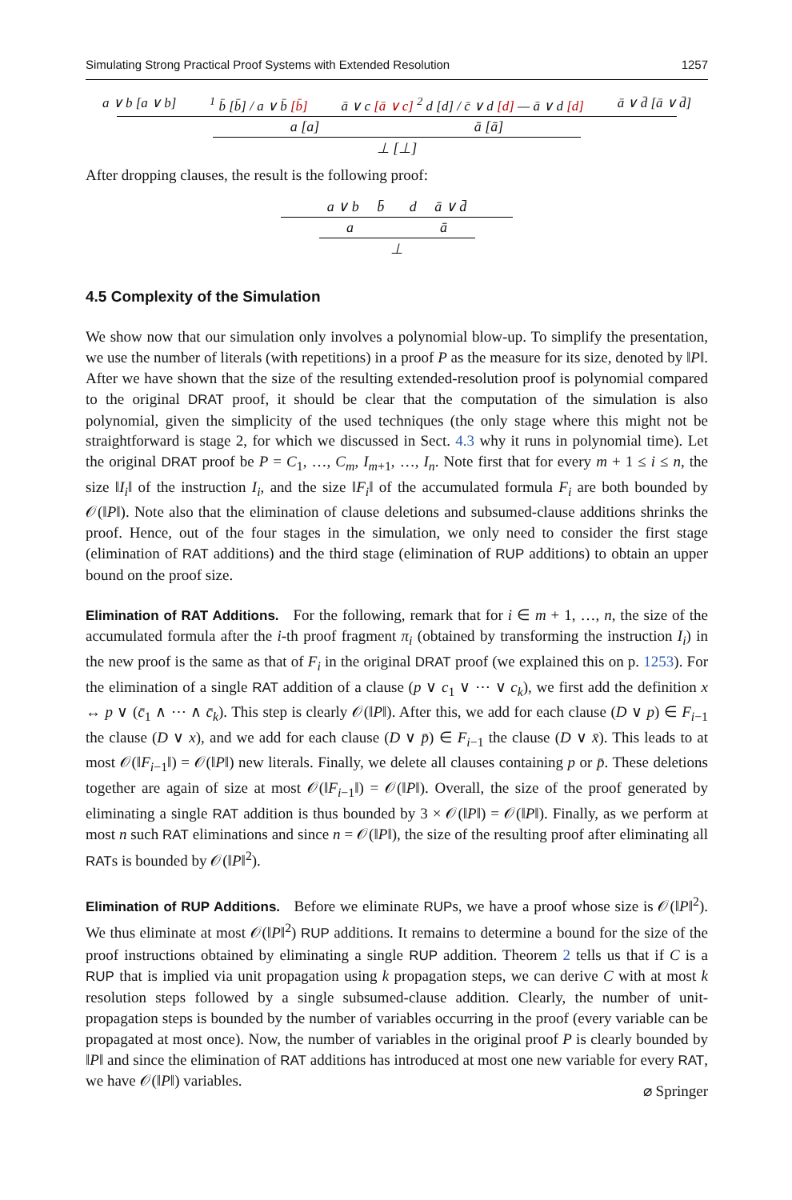Simulating Strong Practical Proof Systems with Extended Resolution 1257
a ∨ b [a ∨ b] <sup>1</sup> b̄ [b̄] / a ∨ b̄ [b̄] ā ∨ c [ā ∨ c] <sup>2</sup> d [d] / c̄ ∨ d [d] — ā ∨ d [d] ā ∨ d̄ [ā ∨ d̄]
a [a] ā [ā]
⊥ [⊥]
After dropping clauses, the result is the following proof:
a ∨ b b̄ d ā ∨ d̄
a ā
⊥
4.5 Complexity of the Simulation
We show now that our simulation only involves a polynomial blow-up. To simplify the presentation, we use the number of literals (with repetitions) in a proof P as the measure for its size, denoted by ‖P‖. After we have shown that the size of the resulting extended-resolution proof is polynomial compared to the original DRAT proof, it should be clear that the computation of the simulation is also polynomial, given the simplicity of the used techniques (the only stage where this might not be straightforward is stage 2, for which we discussed in Sect. 4.3 why it runs in polynomial time). Let the original DRAT proof be P = C<sub>1</sub>, …, C<sub>m</sub>, I<sub>m+1</sub>, …, I<sub>n</sub>. Note first that for every m + 1 ≤ i ≤ n, the size ‖I<sub>i</sub>‖ of the instruction I<sub>i</sub>, and the size ‖F<sub>i</sub>‖ of the accumulated formula F<sub>i</sub> are both bounded by 𝒪(‖P‖). Note also that the elimination of clause deletions and subsumed-clause additions shrinks the proof. Hence, out of the four stages in the simulation, we only need to consider the first stage (elimination of RAT additions) and the third stage (elimination of RUP additions) to obtain an upper bound on the proof size.
Elimination of RAT Additions. For the following, remark that for i ∈ m + 1, …, n, the size of the accumulated formula after the i-th proof fragment π<sub>i</sub> (obtained by transforming the instruction I<sub>i</sub>) in the new proof is the same as that of F<sub>i</sub> in the original DRAT proof (we explained this on p. 1253). For the elimination of a single RAT addition of a clause (p ∨ c<sub>1</sub> ∨ ⋯ ∨ c<sub>k</sub>), we first add the definition x ↔ p ∨ (c̄<sub>1</sub> ∧ ⋯ ∧ c̄<sub>k</sub>). This step is clearly 𝒪(‖P‖). After this, we add for each clause (D ∨ p) ∈ F<sub>i−1</sub> the clause (D ∨ x), and we add for each clause (D ∨ p̄) ∈ F<sub>i−1</sub> the clause (D ∨ x̄). This leads to at most 𝒪(‖F<sub>i−1</sub>‖) = 𝒪(‖P‖) new literals. Finally, we delete all clauses containing p or p̄. These deletions together are again of size at most 𝒪(‖F<sub>i−1</sub>‖) = 𝒪(‖P‖). Overall, the size of the proof generated by eliminating a single RAT addition is thus bounded by 3 × 𝒪(‖P‖) = 𝒪(‖P‖). Finally, as we perform at most n such RAT eliminations and since n = 𝒪(‖P‖), the size of the resulting proof after eliminating all RATs is bounded by 𝒪(‖P‖<sup>2</sup>).
Elimination of RUP Additions. Before we eliminate RUPs, we have a proof whose size is 𝒪(‖P‖<sup>2</sup>). We thus eliminate at most 𝒪(‖P‖<sup>2</sup>) RUP additions. It remains to determine a bound for the size of the proof instructions obtained by eliminating a single RUP addition. Theorem 2 tells us that if C is a RUP that is implied via unit propagation using k propagation steps, we can derive C with at most k resolution steps followed by a single subsumed-clause addition. Clearly, the number of unit-propagation steps is bounded by the number of variables occurring in the proof (every variable can be propagated at most once). Now, the number of variables in the original proof P is clearly bounded by ‖P‖ and since the elimination of RAT additions has introduced at most one new variable for every RAT, we have 𝒪(‖P‖) variables.
⌀ Springer